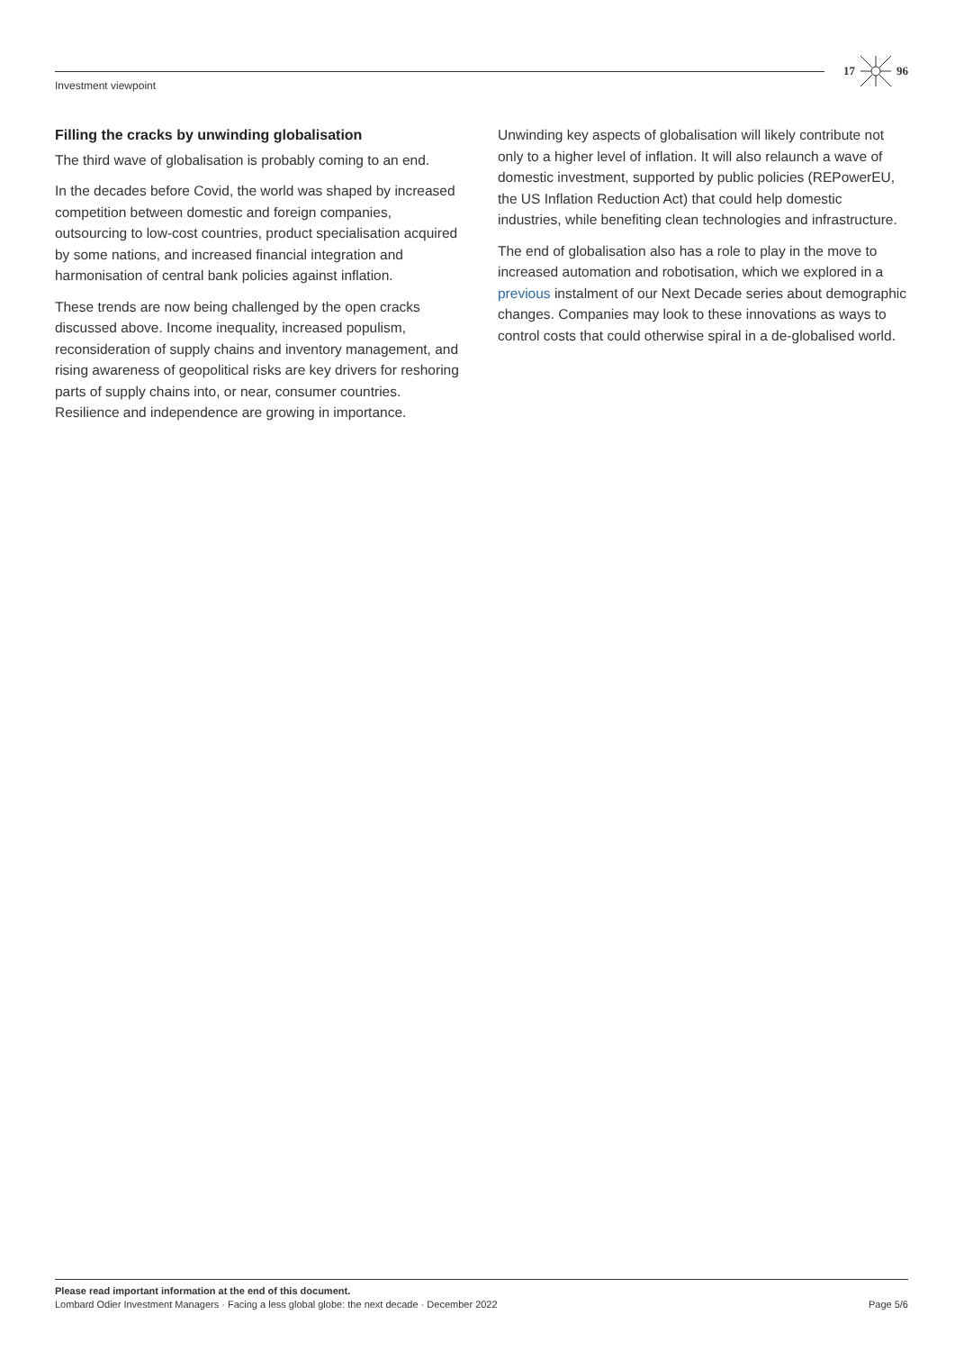17 96
Investment viewpoint
Filling the cracks by unwinding globalisation
The third wave of globalisation is probably coming to an end.
In the decades before Covid, the world was shaped by increased competition between domestic and foreign companies, outsourcing to low-cost countries, product specialisation acquired by some nations, and increased financial integration and harmonisation of central bank policies against inflation.
These trends are now being challenged by the open cracks discussed above. Income inequality, increased populism, reconsideration of supply chains and inventory management, and rising awareness of geopolitical risks are key drivers for reshoring parts of supply chains into, or near, consumer countries. Resilience and independence are growing in importance.
Unwinding key aspects of globalisation will likely contribute not only to a higher level of inflation. It will also relaunch a wave of domestic investment, supported by public policies (REPowerEU, the US Inflation Reduction Act) that could help domestic industries, while benefiting clean technologies and infrastructure.
The end of globalisation also has a role to play in the move to increased automation and robotisation, which we explored in a previous instalment of our Next Decade series about demographic changes. Companies may look to these innovations as ways to control costs that could otherwise spiral in a de-globalised world.
Please read important information at the end of this document.
Lombard Odier Investment Managers · Facing a less global globe: the next decade · December 2022 Page 5/6